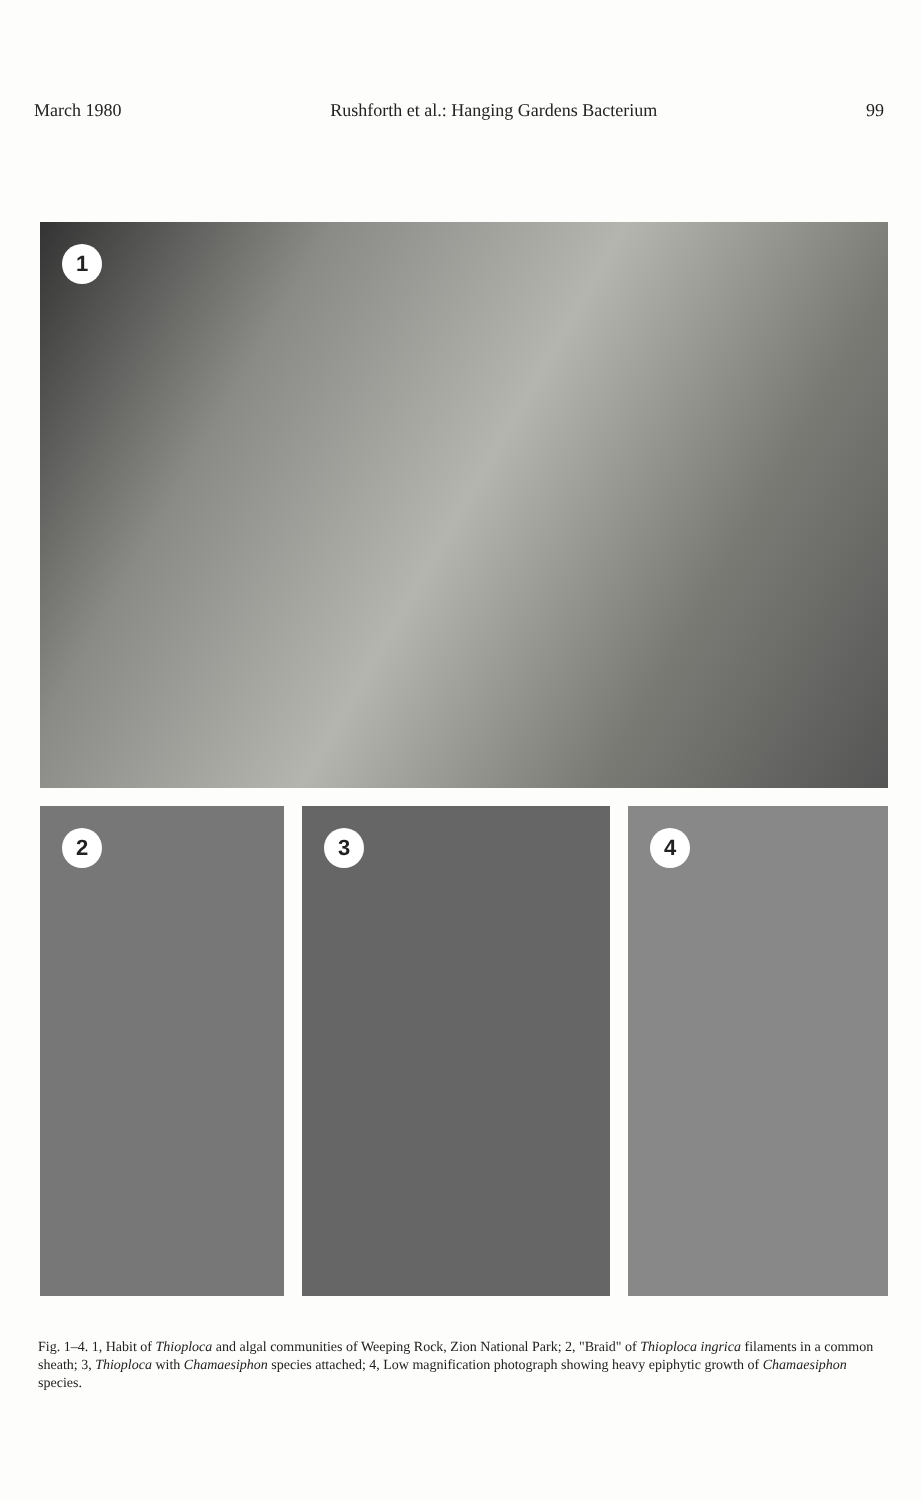March 1980 Rushforth et al.: Hanging Gardens Bacterium 99
1
2 3 4
Fig. 1–4. 1, Habit of Thioploca and algal communities of Weeping Rock, Zion National Park; 2, "Braid" of Thioploca ingrica filaments in a common sheath; 3, Thioploca with Chamaesiphon species attached; 4, Low magnification photograph showing heavy epiphytic growth of Chamaesiphon species.